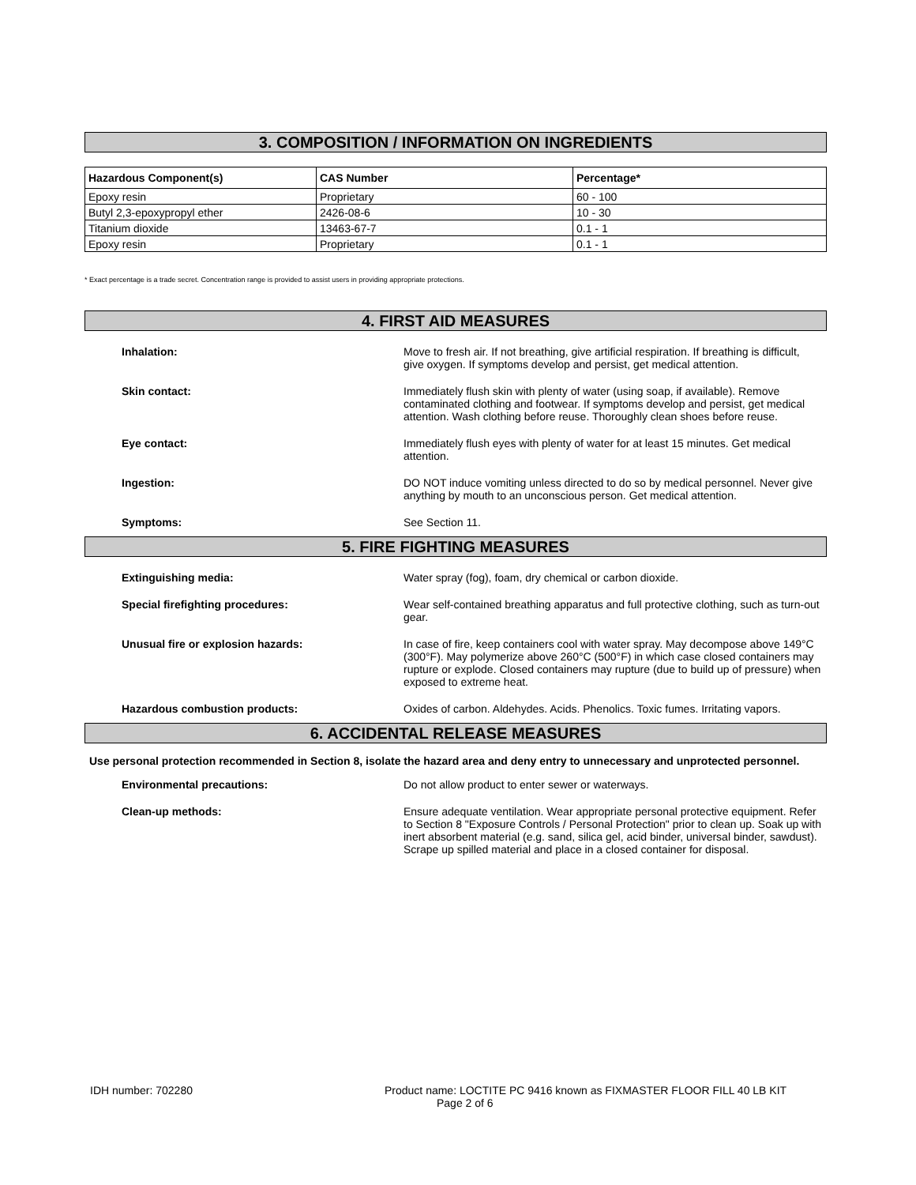3. COMPOSITION / INFORMATION ON INGREDIENTS
| Hazardous Component(s) | CAS Number | Percentage* |
| --- | --- | --- |
| Epoxy resin | Proprietary | 60 - 100 |
| Butyl 2,3-epoxypropyl ether | 2426-08-6 | 10 - 30 |
| Titanium dioxide | 13463-67-7 | 0.1 - 1 |
| Epoxy resin | Proprietary | 0.1 - 1 |
* Exact percentage is a trade secret. Concentration range is provided to assist users in providing appropriate protections.
4. FIRST AID MEASURES
Inhalation: Move to fresh air. If not breathing, give artificial respiration. If breathing is difficult, give oxygen. If symptoms develop and persist, get medical attention.
Skin contact: Immediately flush skin with plenty of water (using soap, if available). Remove contaminated clothing and footwear. If symptoms develop and persist, get medical attention. Wash clothing before reuse. Thoroughly clean shoes before reuse.
Eye contact: Immediately flush eyes with plenty of water for at least 15 minutes. Get medical attention.
Ingestion: DO NOT induce vomiting unless directed to do so by medical personnel. Never give anything by mouth to an unconscious person. Get medical attention.
Symptoms: See Section 11.
5. FIRE FIGHTING MEASURES
Extinguishing media: Water spray (fog), foam, dry chemical or carbon dioxide.
Special firefighting procedures: Wear self-contained breathing apparatus and full protective clothing, such as turn-out gear.
Unusual fire or explosion hazards: In case of fire, keep containers cool with water spray. May decompose above 149°C (300°F). May polymerize above 260°C (500°F) in which case closed containers may rupture or explode. Closed containers may rupture (due to build up of pressure) when exposed to extreme heat.
Hazardous combustion products: Oxides of carbon. Aldehydes. Acids. Phenolics. Toxic fumes. Irritating vapors.
6. ACCIDENTAL RELEASE MEASURES
Use personal protection recommended in Section 8, isolate the hazard area and deny entry to unnecessary and unprotected personnel.
Environmental precautions: Do not allow product to enter sewer or waterways.
Clean-up methods: Ensure adequate ventilation. Wear appropriate personal protective equipment. Refer to Section 8 "Exposure Controls / Personal Protection" prior to clean up. Soak up with inert absorbent material (e.g. sand, silica gel, acid binder, universal binder, sawdust). Scrape up spilled material and place in a closed container for disposal.
IDH number: 702280 Product name: LOCTITE PC 9416 known as FIXMASTER FLOOR FILL 40 LB KIT
Page 2 of 6